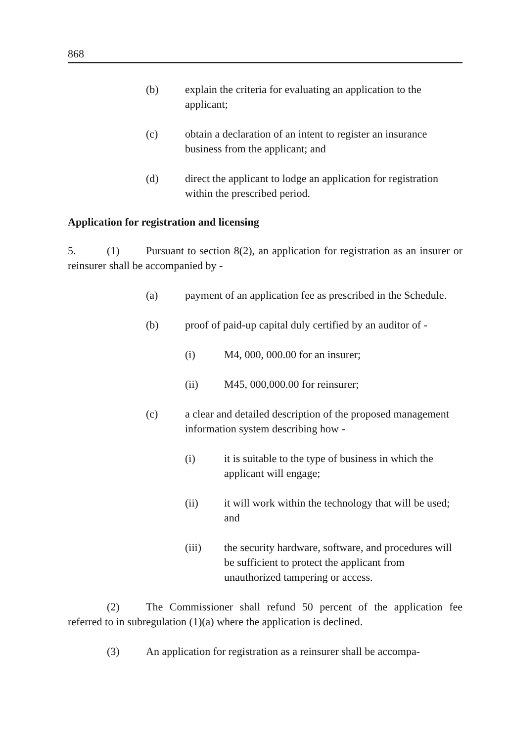868
(b) explain the criteria for evaluating an application to the applicant;
(c) obtain a declaration of an intent to register an insurance business from the applicant; and
(d) direct the applicant to lodge an application for registration within the prescribed period.
Application for registration and licensing
5. (1) Pursuant to section 8(2), an application for registration as an insurer or reinsurer shall be accompanied by -
(a) payment of an application fee as prescribed in the Schedule.
(b) proof of paid-up capital duly certified by an auditor of -
(i) M4, 000, 000.00 for an insurer;
(ii) M45, 000,000.00 for reinsurer;
(c) a clear and detailed description of the proposed management information system describing how -
(i) it is suitable to the type of business in which the applicant will engage;
(ii) it will work within the technology that will be used; and
(iii) the security hardware, software, and procedures will be sufficient to protect the applicant from unauthorized tampering or access.
(2) The Commissioner shall refund 50 percent of the application fee referred to in subregulation (1)(a) where the application is declined.
(3) An application for registration as a reinsurer shall be accompa-